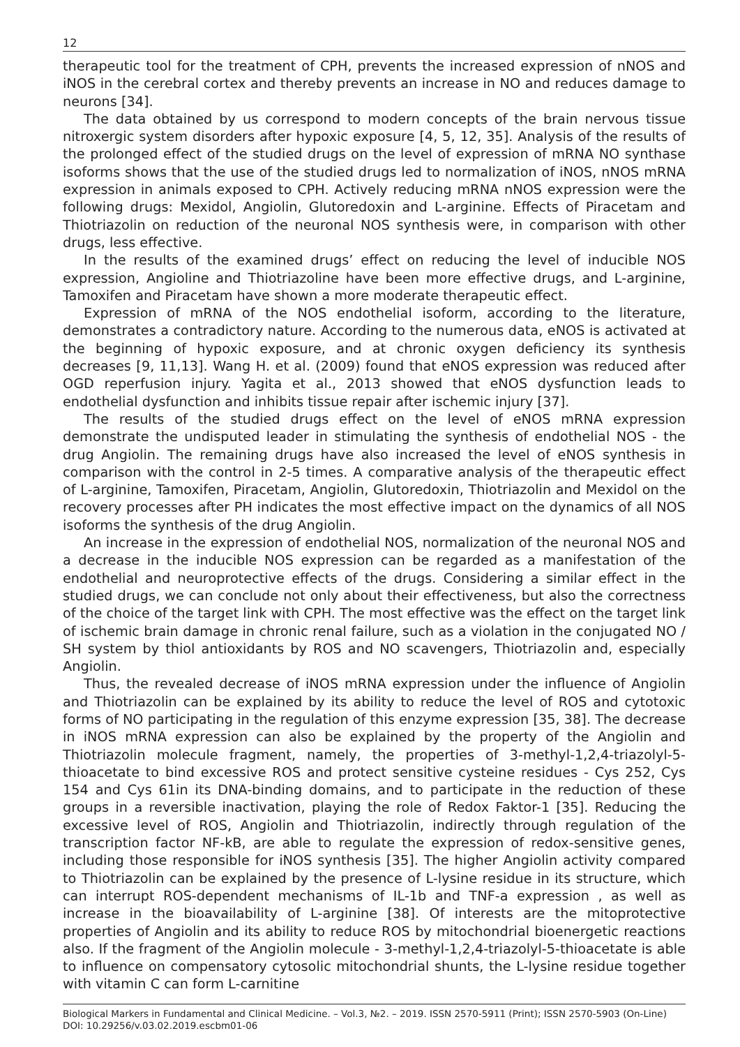12
therapeutic tool for the treatment of CPH, prevents the increased expression of nNOS and iNOS in the cerebral cortex and thereby prevents an increase in NO and reduces damage to neurons [34].
The data obtained by us correspond to modern concepts of the brain nervous tissue nitroxergic system disorders after hypoxic exposure [4, 5, 12, 35]. Analysis of the results of the prolonged effect of the studied drugs on the level of expression of mRNA NO synthase isoforms shows that the use of the studied drugs led to normalization of iNOS, nNOS mRNA expression in animals exposed to CPH. Actively reducing mRNA nNOS expression were the following drugs: Mexidol, Angiolin, Glutoredoxin and L-arginine. Effects of Piracetam and Thiotriazolin on reduction of the neuronal NOS synthesis were, in comparison with other drugs, less effective.
In the results of the examined drugs’ effect on reducing the level of inducible NOS expression, Angioline and Thiotriazoline have been more effective drugs, and L-arginine, Tamoxifen and Piracetam have shown a more moderate therapeutic effect.
Expression of mRNA of the NOS endothelial isoform, according to the literature, demonstrates a contradictory nature. According to the numerous data, eNOS is activated at the beginning of hypoxic exposure, and at chronic oxygen deficiency its synthesis decreases [9, 11,13]. Wang H. et al. (2009) found that eNOS expression was reduced after OGD reperfusion injury. Yagita et al., 2013 showed that eNOS dysfunction leads to endothelial dysfunction and inhibits tissue repair after ischemic injury [37].
The results of the studied drugs effect on the level of eNOS mRNA expression demonstrate the undisputed leader in stimulating the synthesis of endothelial NOS - the drug Angiolin. The remaining drugs have also increased the level of eNOS synthesis in comparison with the control in 2-5 times. A comparative analysis of the therapeutic effect of L-arginine, Tamoxifen, Piracetam, Angiolin, Glutoredoxin, Thiotriazolin and Mexidol on the recovery processes after PH indicates the most effective impact on the dynamics of all NOS isoforms the synthesis of the drug Angiolin.
An increase in the expression of endothelial NOS, normalization of the neuronal NOS and a decrease in the inducible NOS expression can be regarded as a manifestation of the endothelial and neuroprotective effects of the drugs. Considering a similar effect in the studied drugs, we can conclude not only about their effectiveness, but also the correctness of the choice of the target link with CPH. The most effective was the effect on the target link of ischemic brain damage in chronic renal failure, such as a violation in the conjugated NO / SH system by thiol antioxidants by ROS and NO scavengers, Thiotriazolin and, especially Angiolin.
Thus, the revealed decrease of iNOS mRNA expression under the influence of Angiolin and Thiotriazolin can be explained by its ability to reduce the level of ROS and cytotoxic forms of NO participating in the regulation of this enzyme expression [35, 38]. The decrease in iNOS mRNA expression can also be explained by the property of the Angiolin and Thiotriazolin molecule fragment, namely, the properties of 3-methyl-1,2,4-triazolyl-5-thioacetate to bind excessive ROS and protect sensitive cysteine residues - Cys 252, Cys 154 and Cys 61in its DNA-binding domains, and to participate in the reduction of these groups in a reversible inactivation, playing the role of Redox Faktor-1 [35]. Reducing the excessive level of ROS, Angiolin and Thiotriazolin, indirectly through regulation of the transcription factor NF-kB, are able to regulate the expression of redox-sensitive genes, including those responsible for iNOS synthesis [35]. The higher Angiolin activity compared to Thiotriazolin can be explained by the presence of L-lysine residue in its structure, which can interrupt ROS-dependent mechanisms of IL-1b and TNF-a expression , as well as increase in the bioavailability of L-arginine [38]. Of interests are the mitoprotective properties of Angiolin and its ability to reduce ROS by mitochondrial bioenergetic reactions also. If the fragment of the Angiolin molecule - 3-methyl-1,2,4-triazolyl-5-thioacetate is able to influence on compensatory cytosolic mitochondrial shunts, the L-lysine residue together with vitamin C can form L-carnitine
Biological Markers in Fundamental and Clinical Medicine. – Vol.3, №2. – 2019. ISSN 2570-5911 (Print); ISSN 2570-5903 (On-Line)
DOI: 10.29256/v.03.02.2019.escbm01-06